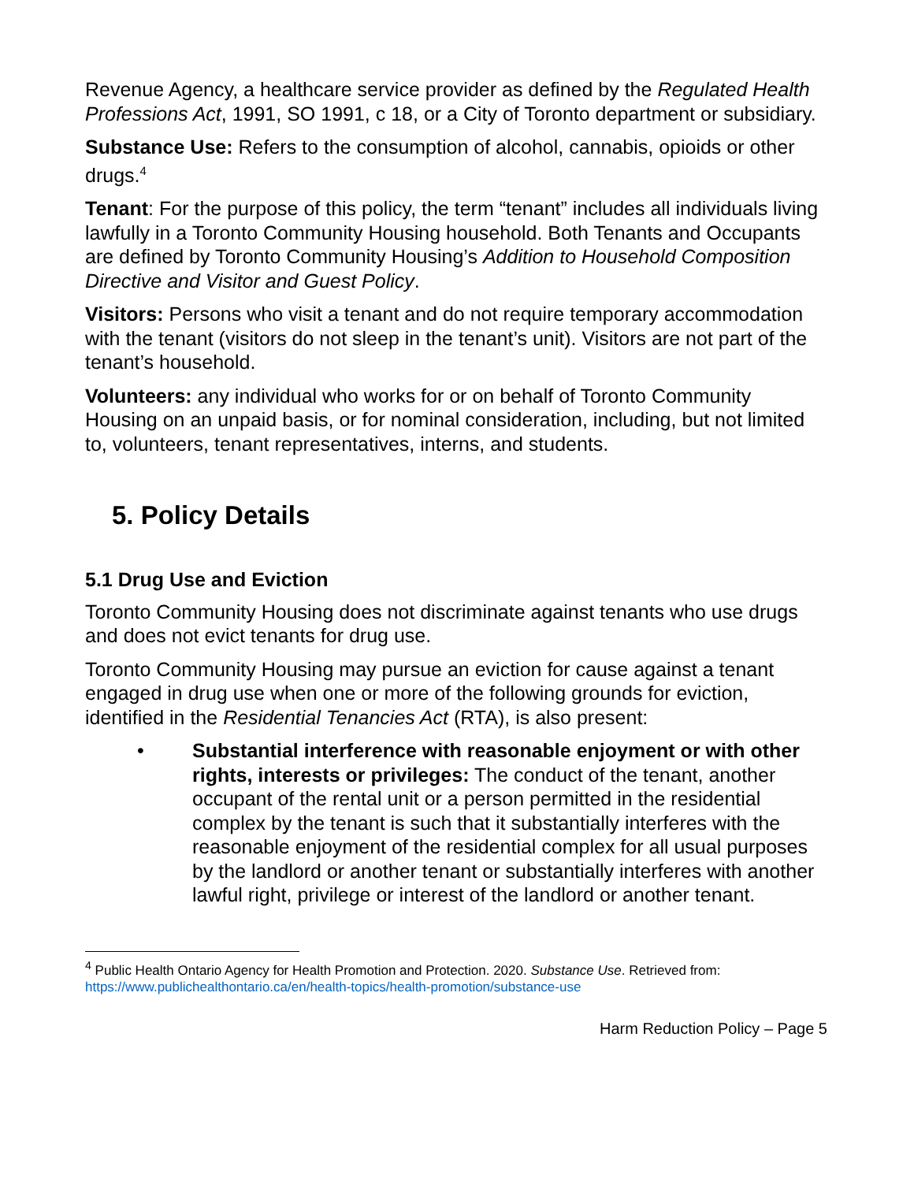Revenue Agency, a healthcare service provider as defined by the Regulated Health Professions Act, 1991, SO 1991, c 18, or a City of Toronto department or subsidiary.
Substance Use: Refers to the consumption of alcohol, cannabis, opioids or other drugs.<sup>4</sup>
Tenant: For the purpose of this policy, the term “tenant” includes all individuals living lawfully in a Toronto Community Housing household. Both Tenants and Occupants are defined by Toronto Community Housing’s Addition to Household Composition Directive and Visitor and Guest Policy.
Visitors: Persons who visit a tenant and do not require temporary accommodation with the tenant (visitors do not sleep in the tenant’s unit). Visitors are not part of the tenant’s household.
Volunteers: any individual who works for or on behalf of Toronto Community Housing on an unpaid basis, or for nominal consideration, including, but not limited to, volunteers, tenant representatives, interns, and students.
5. Policy Details
5.1 Drug Use and Eviction
Toronto Community Housing does not discriminate against tenants who use drugs and does not evict tenants for drug use.
Toronto Community Housing may pursue an eviction for cause against a tenant engaged in drug use when one or more of the following grounds for eviction, identified in the Residential Tenancies Act (RTA), is also present:
• Substantial interference with reasonable enjoyment or with other rights, interests or privileges: The conduct of the tenant, another occupant of the rental unit or a person permitted in the residential complex by the tenant is such that it substantially interferes with the reasonable enjoyment of the residential complex for all usual purposes by the landlord or another tenant or substantially interferes with another lawful right, privilege or interest of the landlord or another tenant.
<sup>4</sup> Public Health Ontario Agency for Health Promotion and Protection. 2020. Substance Use. Retrieved from: https://www.publichealthontario.ca/en/health-topics/health-promotion/substance-use
Harm Reduction Policy – Page 5